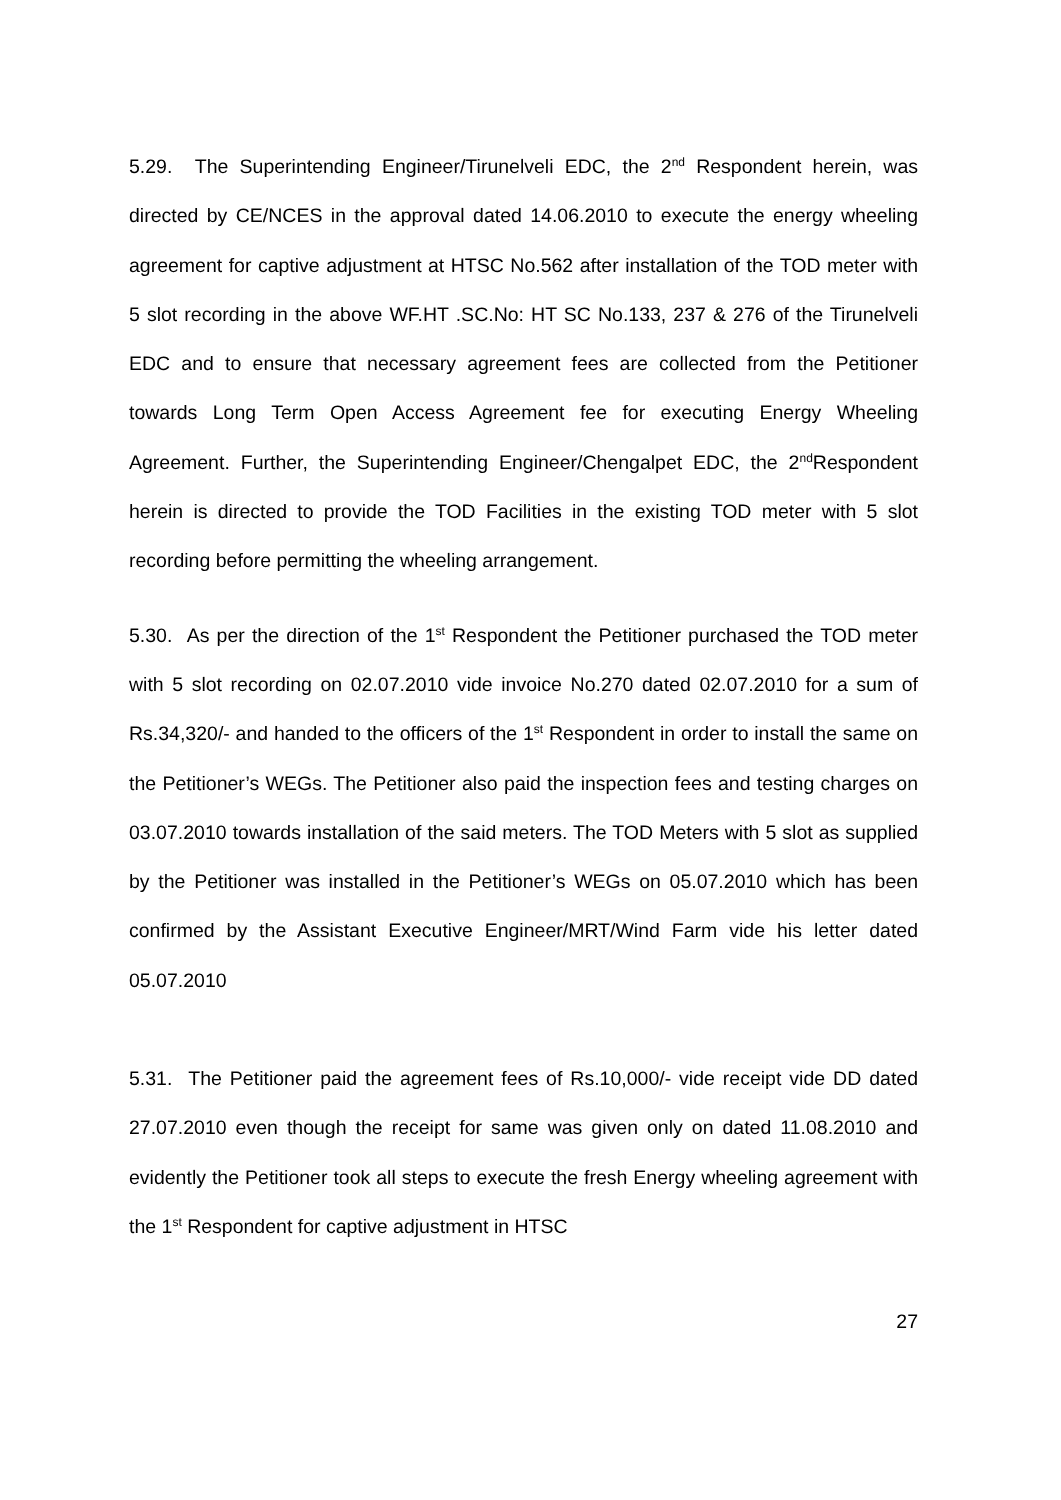5.29. The Superintending Engineer/Tirunelveli EDC, the 2<sup>nd</sup> Respondent herein, was directed by CE/NCES in the approval dated 14.06.2010 to execute the energy wheeling agreement for captive adjustment at HTSC No.562 after installation of the TOD meter with 5 slot recording in the above WF.HT .SC.No: HT SC No.133, 237 & 276 of the Tirunelveli EDC and to ensure that necessary agreement fees are collected from the Petitioner towards Long Term Open Access Agreement fee for executing Energy Wheeling Agreement. Further, the Superintending Engineer/Chengalpet EDC, the 2<sup>nd</sup>Respondent herein is directed to provide the TOD Facilities in the existing TOD meter with 5 slot recording before permitting the wheeling arrangement.
5.30. As per the direction of the 1<sup>st</sup> Respondent the Petitioner purchased the TOD meter with 5 slot recording on 02.07.2010 vide invoice No.270 dated 02.07.2010 for a sum of Rs.34,320/- and handed to the officers of the 1<sup>st</sup> Respondent in order to install the same on the Petitioner’s WEGs. The Petitioner also paid the inspection fees and testing charges on 03.07.2010 towards installation of the said meters. The TOD Meters with 5 slot as supplied by the Petitioner was installed in the Petitioner’s WEGs on 05.07.2010 which has been confirmed by the Assistant Executive Engineer/MRT/Wind Farm vide his letter dated 05.07.2010
5.31. The Petitioner paid the agreement fees of Rs.10,000/- vide receipt vide DD dated 27.07.2010 even though the receipt for same was given only on dated 11.08.2010 and evidently the Petitioner took all steps to execute the fresh Energy wheeling agreement with the 1<sup>st</sup> Respondent for captive adjustment in HTSC
27